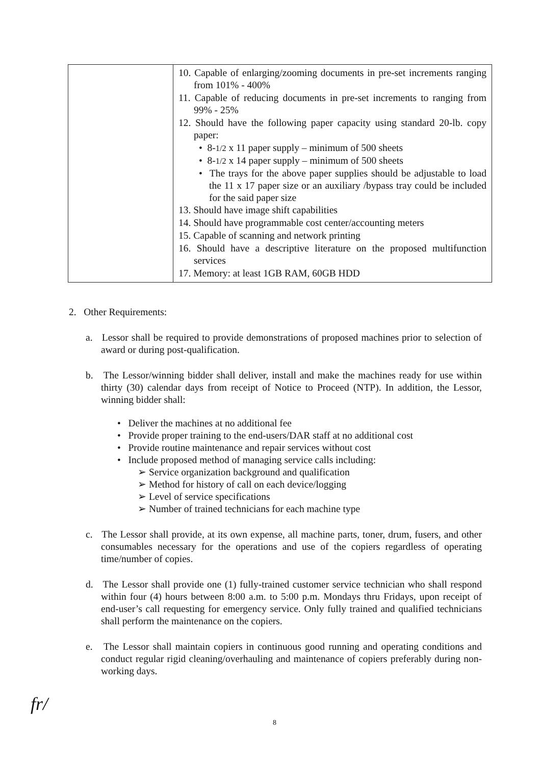| | 10. Capable of enlarging/zooming documents in pre-set increments ranging from 101% - 400% 11. Capable of reducing documents in pre-set increments to ranging from 99% - 25% 12. Should have the following paper capacity using standard 20-lb. copy paper: • 8- 1/2 x 11 paper supply – minimum of 500 sheets • 8- 1/2 x 14 paper supply – minimum of 500 sheets • The trays for the above paper supplies should be adjustable to load the 11 x 17 paper size or an auxiliary /bypass tray could be included for the said paper size 13. Should have image shift capabilities 14. Should have programmable cost center/accounting meters 15. Capable of scanning and network printing 16. Should have a descriptive literature on the proposed multifunction services 17. Memory: at least 1GB RAM, 60GB HDD |
2. Other Requirements:
a. Lessor shall be required to provide demonstrations of proposed machines prior to selection of award or during post-qualification.
b. The Lessor/winning bidder shall deliver, install and make the machines ready for use within thirty (30) calendar days from receipt of Notice to Proceed (NTP). In addition, the Lessor, winning bidder shall:
• Deliver the machines at no additional fee
• Provide proper training to the end-users/DAR staff at no additional cost
• Provide routine maintenance and repair services without cost
• Include proposed method of managing service calls including:
➢ Service organization background and qualification
➢ Method for history of call on each device/logging
➢ Level of service specifications
➢ Number of trained technicians for each machine type
c. The Lessor shall provide, at its own expense, all machine parts, toner, drum, fusers, and other consumables necessary for the operations and use of the copiers regardless of operating time/number of copies.
d. The Lessor shall provide one (1) fully-trained customer service technician who shall respond within four (4) hours between 8:00 a.m. to 5:00 p.m. Mondays thru Fridays, upon receipt of end-user’s call requesting for emergency service. Only fully trained and qualified technicians shall perform the maintenance on the copiers.
e. The Lessor shall maintain copiers in continuous good running and operating conditions and conduct regular rigid cleaning/overhauling and maintenance of copiers preferably during non-working days.
fr/
8